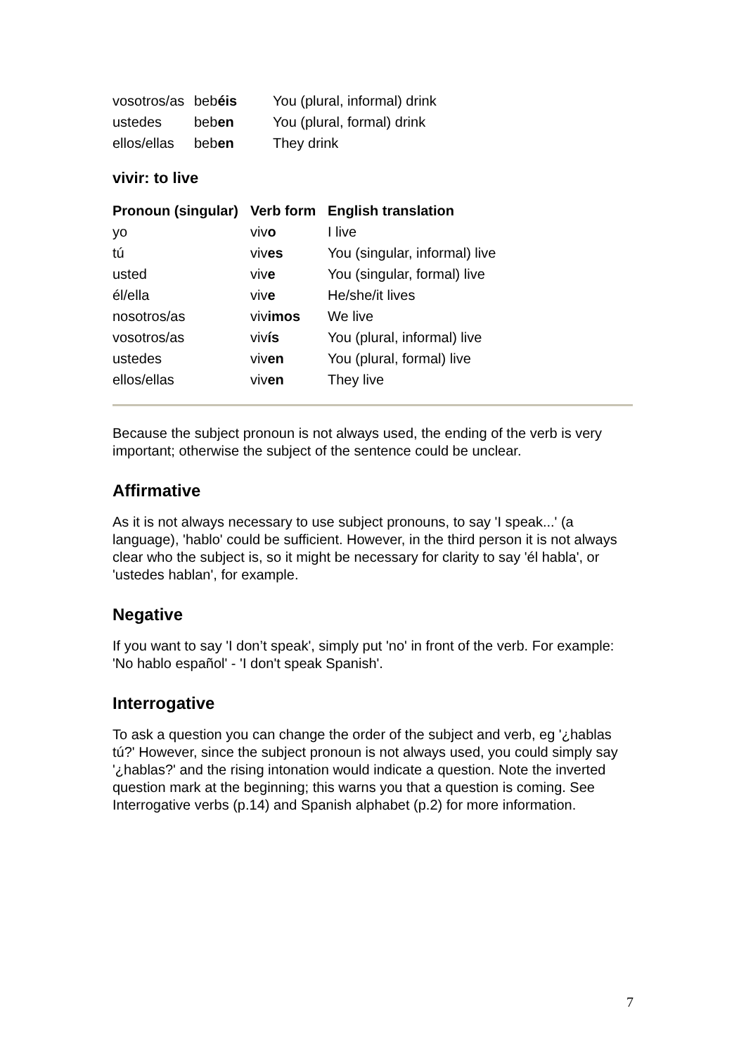| vosotros/as | beb éis | You (plural, informal) drink |
| ustedes | beb en | You (plural, formal) drink |
| ellos/ellas | beb en | They drink |
vivir: to live
| Pronoun (singular) | Verb form | English translation |
| --- | --- | --- |
| yo | viv o | I live |
| tú | viv es | You (singular, informal) live |
| usted | viv e | You (singular, formal) live |
| él/ella | viv e | He/she/it lives |
| nosotros/as | viv imos | We live |
| vosotros/as | viv ís | You (plural, informal) live |
| ustedes | viv en | You (plural, formal) live |
| ellos/ellas | viv en | They live |
Because the subject pronoun is not always used, the ending of the verb is very important; otherwise the subject of the sentence could be unclear.
Affirmative
As it is not always necessary to use subject pronouns, to say 'I speak...' (a language), 'hablo' could be sufficient. However, in the third person it is not always clear who the subject is, so it might be necessary for clarity to say 'él habla', or 'ustedes hablan', for example.
Negative
If you want to say 'I don’t speak', simply put 'no' in front of the verb. For example: 'No hablo español' - 'I don't speak Spanish'.
Interrogative
To ask a question you can change the order of the subject and verb, eg '¿hablas tú?' However, since the subject pronoun is not always used, you could simply say '¿hablas?' and the rising intonation would indicate a question. Note the inverted question mark at the beginning; this warns you that a question is coming. See Interrogative verbs (p.14) and Spanish alphabet (p.2) for more information.
7